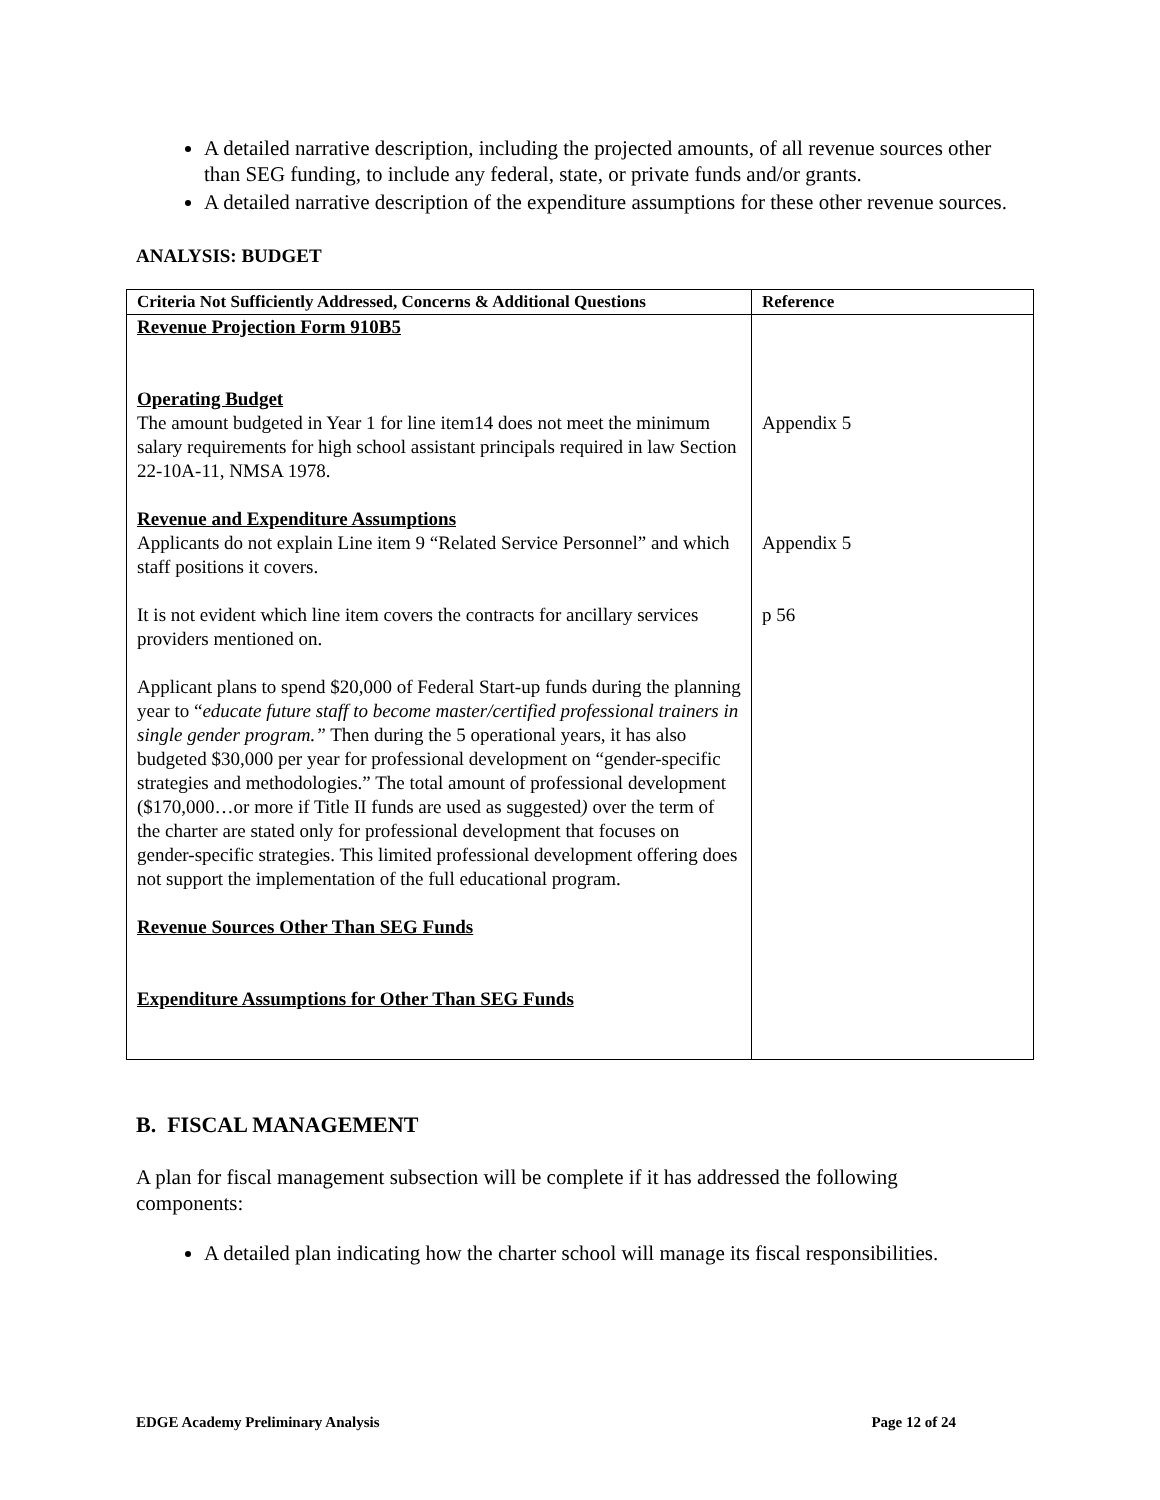A detailed narrative description, including the projected amounts, of all revenue sources other than SEG funding, to include any federal, state, or private funds and/or grants.
A detailed narrative description of the expenditure assumptions for these other revenue sources.
ANALYSIS: BUDGET
| Criteria Not Sufficiently Addressed, Concerns & Additional Questions | Reference |
| --- | --- |
| Revenue Projection Form 910B5 Operating Budget The amount budgeted in Year 1 for line item14 does not meet the minimum salary requirements for high school assistant principals required in law Section 22-10A-11, NMSA 1978. Revenue and Expenditure Assumptions Applicants do not explain Line item 9 “Related Service Personnel” and which staff positions it covers. It is not evident which line item covers the contracts for ancillary services providers mentioned on. Applicant plans to spend $20,000 of Federal Start-up funds during the planning year to “ educate future staff to become master/certified professional trainers in single gender program.” Then during the 5 operational years, it has also budgeted $30,000 per year for professional development on “gender-specific strategies and methodologies.” The total amount of professional development ($170,000…or more if Title II funds are used as suggested ) over the term of the charter are stated only for professional development that focuses on gender-specific strategies. This limited professional development offering does not support the implementation of the full educational program. Revenue Sources Other Than SEG Funds Expenditure Assumptions for Other Than SEG Funds | Appendix 5 Appendix 5 p 56 |
B. FISCAL MANAGEMENT
A plan for fiscal management subsection will be complete if it has addressed the following components:
A detailed plan indicating how the charter school will manage its fiscal responsibilities.
EDGE Academy Preliminary Analysis Page 12 of 24